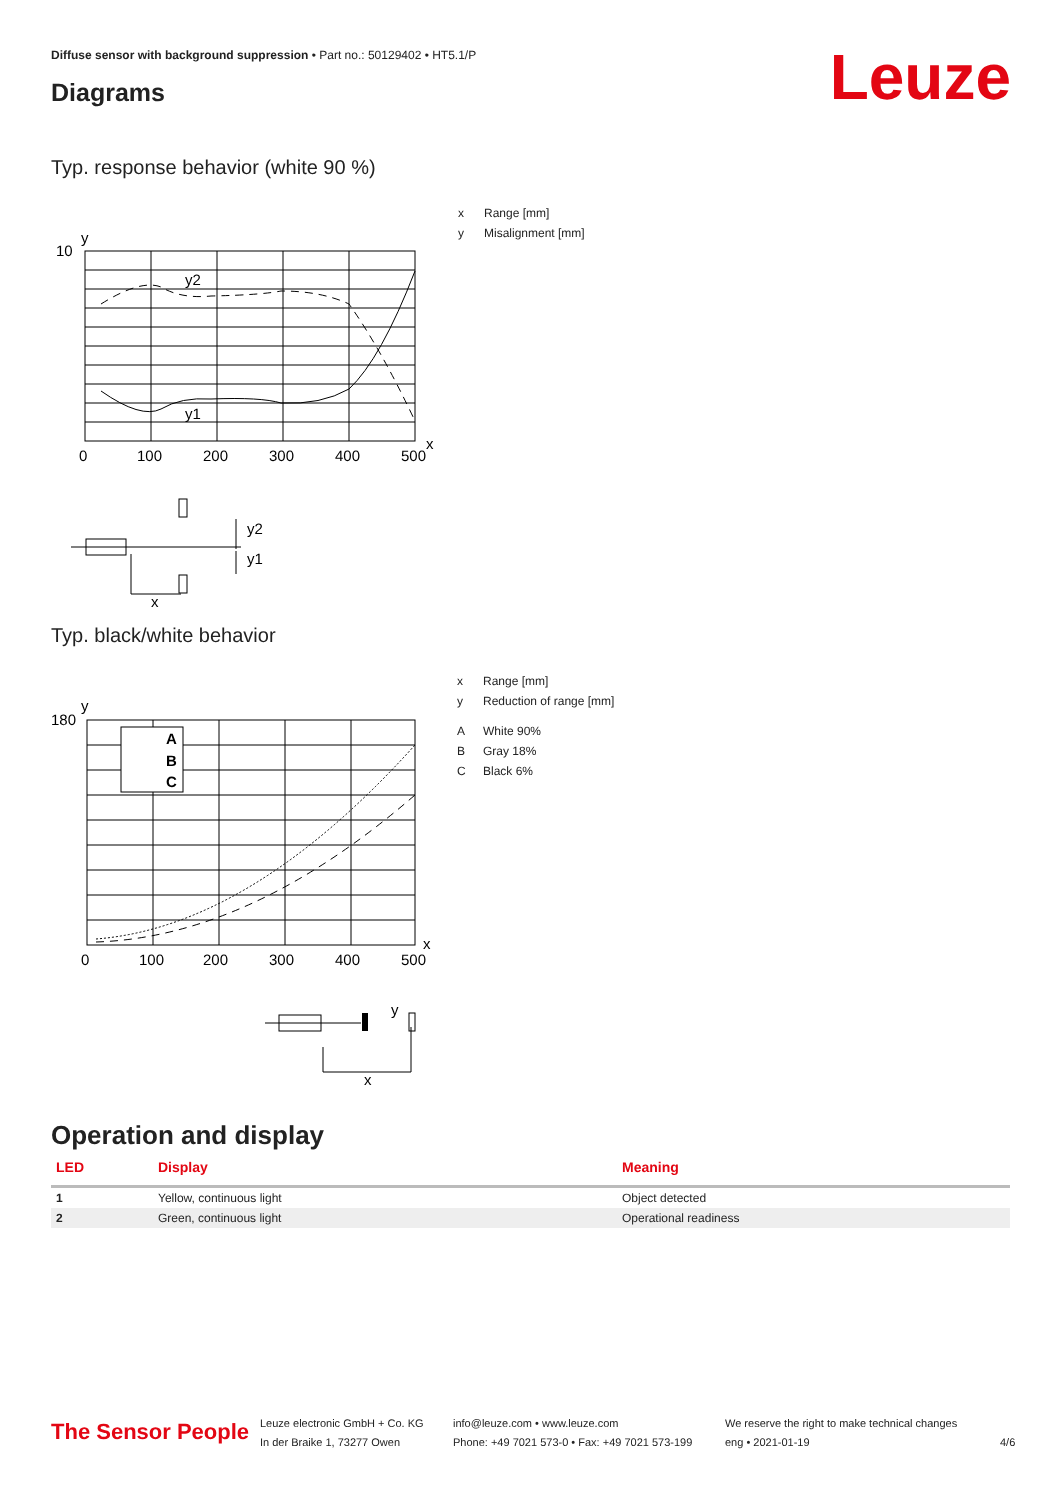Diffuse sensor with background suppression • Part no.: 50129402 • HT5.1/P
Diagrams Leuze
Typ. response behavior (white 90 %)
y
10
x
y2
y1
0
100
200
300
400
500
y2
y1
x
x Range [mm]
y Misalignment [mm]
Typ. black/white behavior
A
B
C
y
180
x
0
100
200
300
400
500
y
x
x Range [mm]
y Reduction of range [mm]
A White 90%
B Gray 18%
C Black 6%
Operation and display
| LED | Display | Meaning |
| --- | --- | --- |
| 1 | Yellow, continuous light | Object detected |
| 2 | Green, continuous light | Operational readiness |
The Sensor People
Leuze electronic GmbH + Co. KG
In der Braike 1, 73277 Owen
info@leuze.com • www.leuze.com
Phone: +49 7021 573-0 • Fax: +49 7021 573-199
We reserve the right to make technical changes
eng • 2021-01-19
4/6